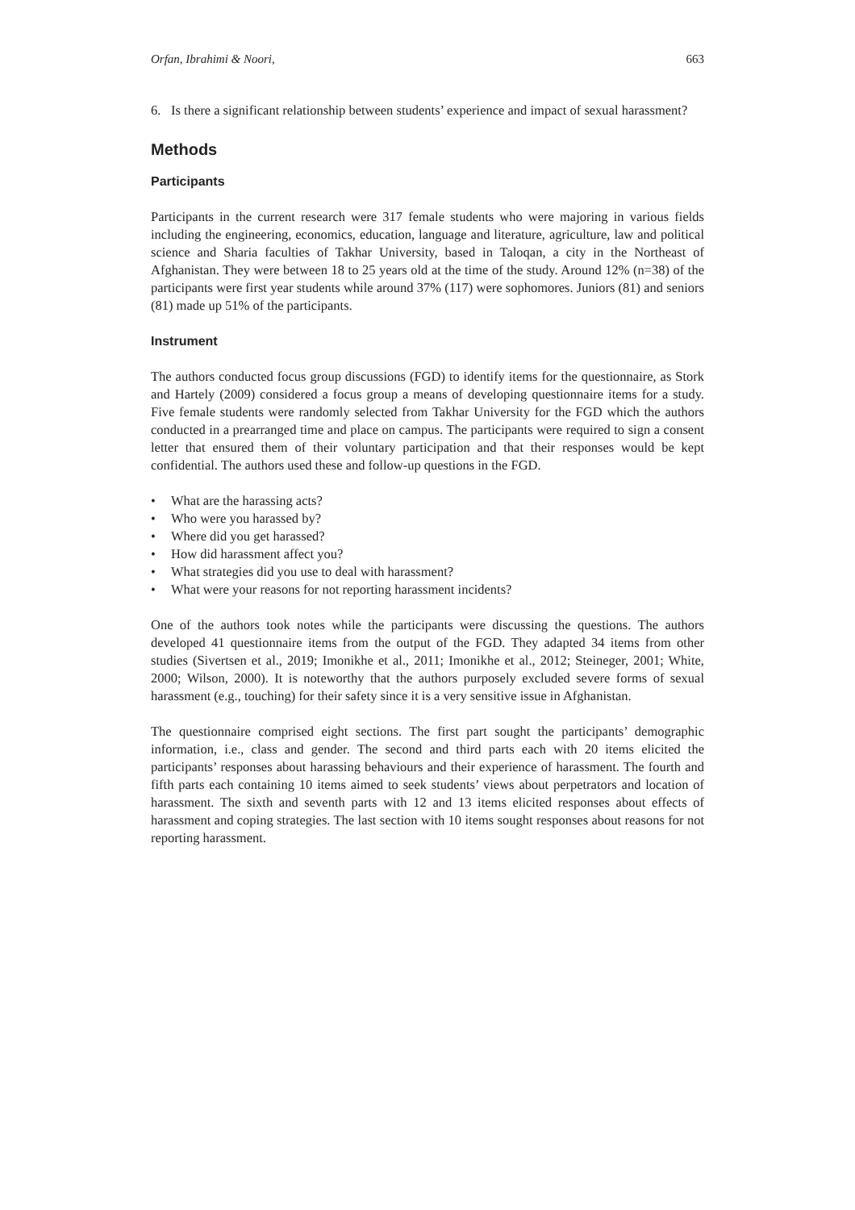Orfan, Ibrahimi & Noori, 663
6. Is there a significant relationship between students’ experience and impact of sexual harassment?
Methods
Participants
Participants in the current research were 317 female students who were majoring in various fields including the engineering, economics, education, language and literature, agriculture, law and political science and Sharia faculties of Takhar University, based in Taloqan, a city in the Northeast of Afghanistan. They were between 18 to 25 years old at the time of the study. Around 12% (n=38) of the participants were first year students while around 37% (117) were sophomores. Juniors (81) and seniors (81) made up 51% of the participants.
Instrument
The authors conducted focus group discussions (FGD) to identify items for the questionnaire, as Stork and Hartely (2009) considered a focus group a means of developing questionnaire items for a study. Five female students were randomly selected from Takhar University for the FGD which the authors conducted in a prearranged time and place on campus. The participants were required to sign a consent letter that ensured them of their voluntary participation and that their responses would be kept confidential. The authors used these and follow-up questions in the FGD.
• What are the harassing acts?
• Who were you harassed by?
• Where did you get harassed?
• How did harassment affect you?
• What strategies did you use to deal with harassment?
• What were your reasons for not reporting harassment incidents?
One of the authors took notes while the participants were discussing the questions. The authors developed 41 questionnaire items from the output of the FGD. They adapted 34 items from other studies (Sivertsen et al., 2019; Imonikhe et al., 2011; Imonikhe et al., 2012; Steineger, 2001; White, 2000; Wilson, 2000). It is noteworthy that the authors purposely excluded severe forms of sexual harassment (e.g., touching) for their safety since it is a very sensitive issue in Afghanistan.
The questionnaire comprised eight sections. The first part sought the participants’ demographic information, i.e., class and gender. The second and third parts each with 20 items elicited the participants’ responses about harassing behaviours and their experience of harassment. The fourth and fifth parts each containing 10 items aimed to seek students’ views about perpetrators and location of harassment. The sixth and seventh parts with 12 and 13 items elicited responses about effects of harassment and coping strategies. The last section with 10 items sought responses about reasons for not reporting harassment.